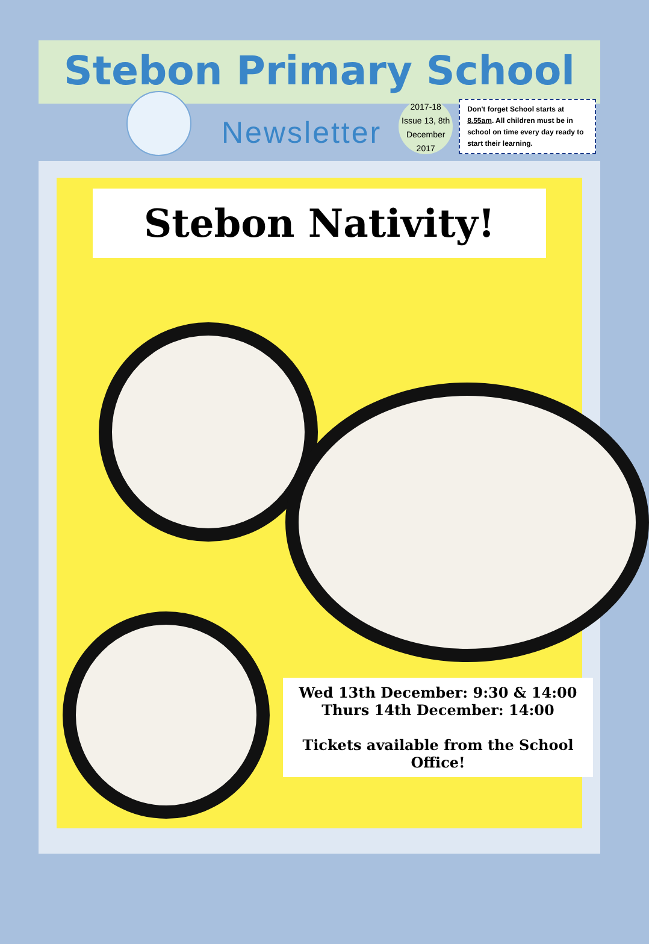Stebon Primary School
Newsletter
2017-18
Issue 13, 8th
December
2017
Don't forget School starts at 8.55am. All children must be in school on time every day ready to start their learning.
Stebon Nativity!
Wed 13th December: 9:30 & 14:00
Thurs 14th December: 14:00
Tickets available from the School Office!